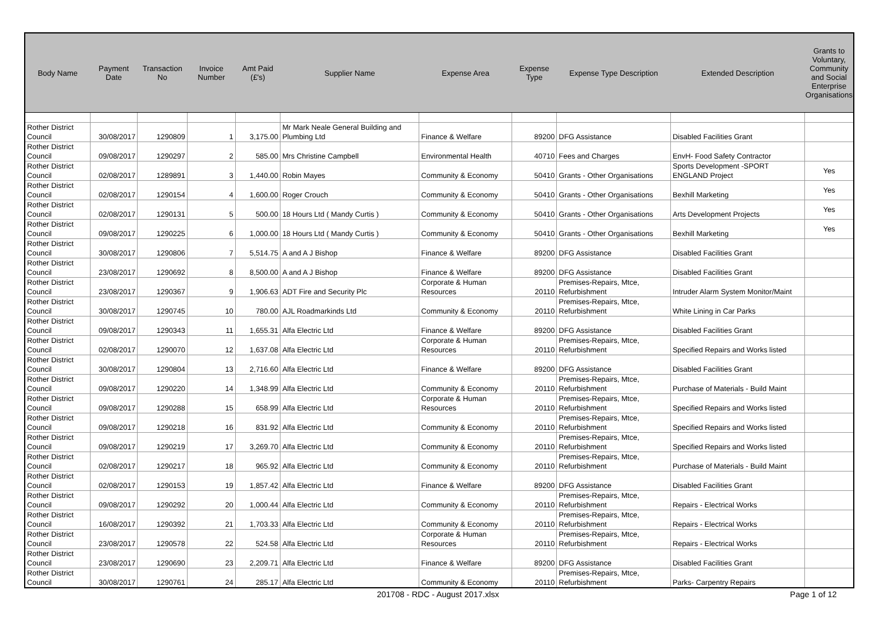| Body Name | Payment Date | Transaction No | Invoice Number | Amt Paid (£'s) | Supplier Name | Expense Area | Expense Type | Expense Type Description | Extended Description | Grants to Voluntary, Community and Social Enterprise Organisations |
| --- | --- | --- | --- | --- | --- | --- | --- | --- | --- | --- |
| Rother District Council | 30/08/2017 | 1290809 | 1 | 3,175.00 | Mr Mark Neale General Building and Plumbing Ltd | Finance & Welfare | 89200 | DFG Assistance | Disabled Facilities Grant | |
| Rother District Council | 09/08/2017 | 1290297 | 2 | 585.00 | Mrs Christine Campbell | Environmental Health | 40710 | Fees and Charges | EnvH- Food Safety Contractor | |
| Rother District Council | 02/08/2017 | 1289891 | 3 | 1,440.00 | Robin Mayes | Community & Economy | 50410 | Grants - Other Organisations | Sports Development -SPORT ENGLAND Project | Yes |
| Rother District Council | 02/08/2017 | 1290154 | 4 | 1,600.00 | Roger Crouch | Community & Economy | 50410 | Grants - Other Organisations | Bexhill Marketing | Yes |
| Rother District Council | 02/08/2017 | 1290131 | 5 | 500.00 | 18 Hours Ltd ( Mandy Curtis ) | Community & Economy | 50410 | Grants - Other Organisations | Arts Development Projects | Yes |
| Rother District Council | 09/08/2017 | 1290225 | 6 | 1,000.00 | 18 Hours Ltd ( Mandy Curtis ) | Community & Economy | 50410 | Grants - Other Organisations | Bexhill Marketing | Yes |
| Rother District Council | 30/08/2017 | 1290806 | 7 | 5,514.75 | A and A J Bishop | Finance & Welfare | 89200 | DFG Assistance | Disabled Facilities Grant | |
| Rother District Council | 23/08/2017 | 1290692 | 8 | 8,500.00 | A and A J Bishop | Finance & Welfare | 89200 | DFG Assistance | Disabled Facilities Grant | |
| Rother District Council | 23/08/2017 | 1290367 | 9 | 1,906.63 | ADT Fire and Security Plc | Corporate & Human Resources | 20110 | Premises-Repairs, Mtce, Refurbishment | Intruder Alarm System Monitor/Maint | |
| Rother District Council | 30/08/2017 | 1290745 | 10 | 780.00 | AJL Roadmarkinds Ltd | Community & Economy | 20110 | Premises-Repairs, Mtce, Refurbishment | White Lining in Car Parks | |
| Rother District Council | 09/08/2017 | 1290343 | 11 | 1,655.31 | Alfa Electric Ltd | Finance & Welfare | 89200 | DFG Assistance | Disabled Facilities Grant | |
| Rother District Council | 02/08/2017 | 1290070 | 12 | 1,637.08 | Alfa Electric Ltd | Corporate & Human Resources | 20110 | Premises-Repairs, Mtce, Refurbishment | Specified Repairs and Works listed | |
| Rother District Council | 30/08/2017 | 1290804 | 13 | 2,716.60 | Alfa Electric Ltd | Finance & Welfare | 89200 | DFG Assistance | Disabled Facilities Grant | |
| Rother District Council | 09/08/2017 | 1290220 | 14 | 1,348.99 | Alfa Electric Ltd | Community & Economy | 20110 | Premises-Repairs, Mtce, Refurbishment | Purchase of Materials - Build Maint | |
| Rother District Council | 09/08/2017 | 1290288 | 15 | 658.99 | Alfa Electric Ltd | Corporate & Human Resources | 20110 | Premises-Repairs, Mtce, Refurbishment | Specified Repairs and Works listed | |
| Rother District Council | 09/08/2017 | 1290218 | 16 | 831.92 | Alfa Electric Ltd | Community & Economy | 20110 | Premises-Repairs, Mtce, Refurbishment | Specified Repairs and Works listed | |
| Rother District Council | 09/08/2017 | 1290219 | 17 | 3,269.70 | Alfa Electric Ltd | Community & Economy | 20110 | Premises-Repairs, Mtce, Refurbishment | Specified Repairs and Works listed | |
| Rother District Council | 02/08/2017 | 1290217 | 18 | 965.92 | Alfa Electric Ltd | Community & Economy | 20110 | Premises-Repairs, Mtce, Refurbishment | Purchase of Materials - Build Maint | |
| Rother District Council | 02/08/2017 | 1290153 | 19 | 1,857.42 | Alfa Electric Ltd | Finance & Welfare | 89200 | DFG Assistance | Disabled Facilities Grant | |
| Rother District Council | 09/08/2017 | 1290292 | 20 | 1,000.44 | Alfa Electric Ltd | Community & Economy | 20110 | Premises-Repairs, Mtce, Refurbishment | Repairs - Electrical Works | |
| Rother District Council | 16/08/2017 | 1290392 | 21 | 1,703.33 | Alfa Electric Ltd | Community & Economy | 20110 | Premises-Repairs, Mtce, Refurbishment | Repairs - Electrical Works | |
| Rother District Council | 23/08/2017 | 1290578 | 22 | 524.58 | Alfa Electric Ltd | Corporate & Human Resources | 20110 | Premises-Repairs, Mtce, Refurbishment | Repairs - Electrical Works | |
| Rother District Council | 23/08/2017 | 1290690 | 23 | 2,209.71 | Alfa Electric Ltd | Finance & Welfare | 89200 | DFG Assistance | Disabled Facilities Grant | |
| Rother District Council | 30/08/2017 | 1290761 | 24 | 285.17 | Alfa Electric Ltd | Community & Economy | 20110 | Premises-Repairs, Mtce, Refurbishment | Parks- Carpentry Repairs | |
201708 - RDC - August 2017.xlsx Page 1 of 12